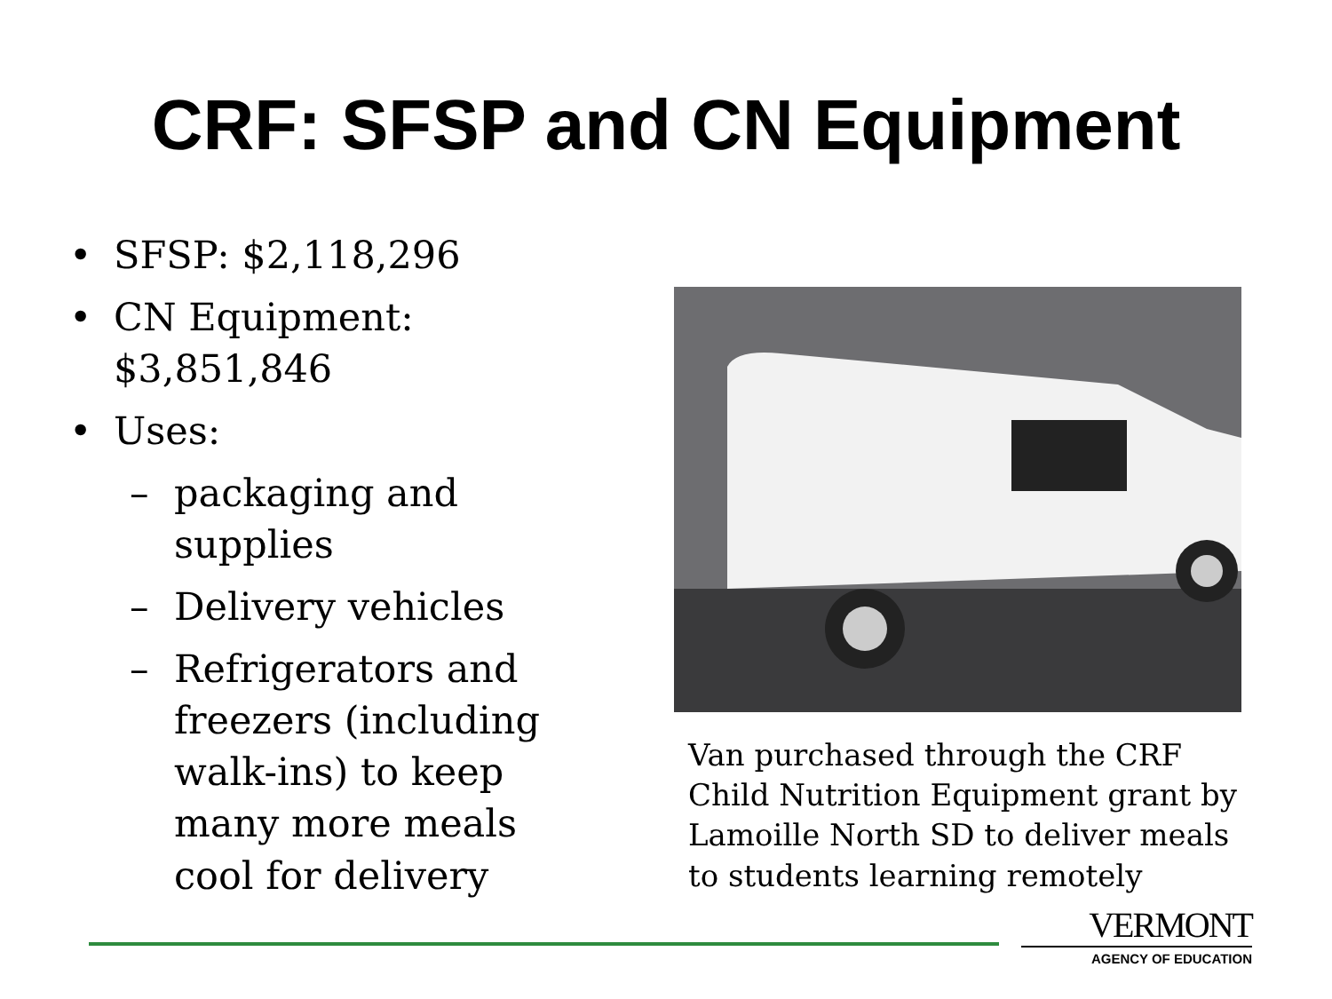CRF: SFSP and CN Equipment
• SFSP: $2,118,296
• CN Equipment: $3,851,846
• Uses:
– packaging and supplies
– Delivery vehicles
– Refrigerators and freezers (including walk-ins) to keep many more meals cool for delivery
Van purchased through the CRF Child Nutrition Equipment grant by Lamoille North SD to deliver meals to students learning remotely
VERMONT
AGENCY OF EDUCATION